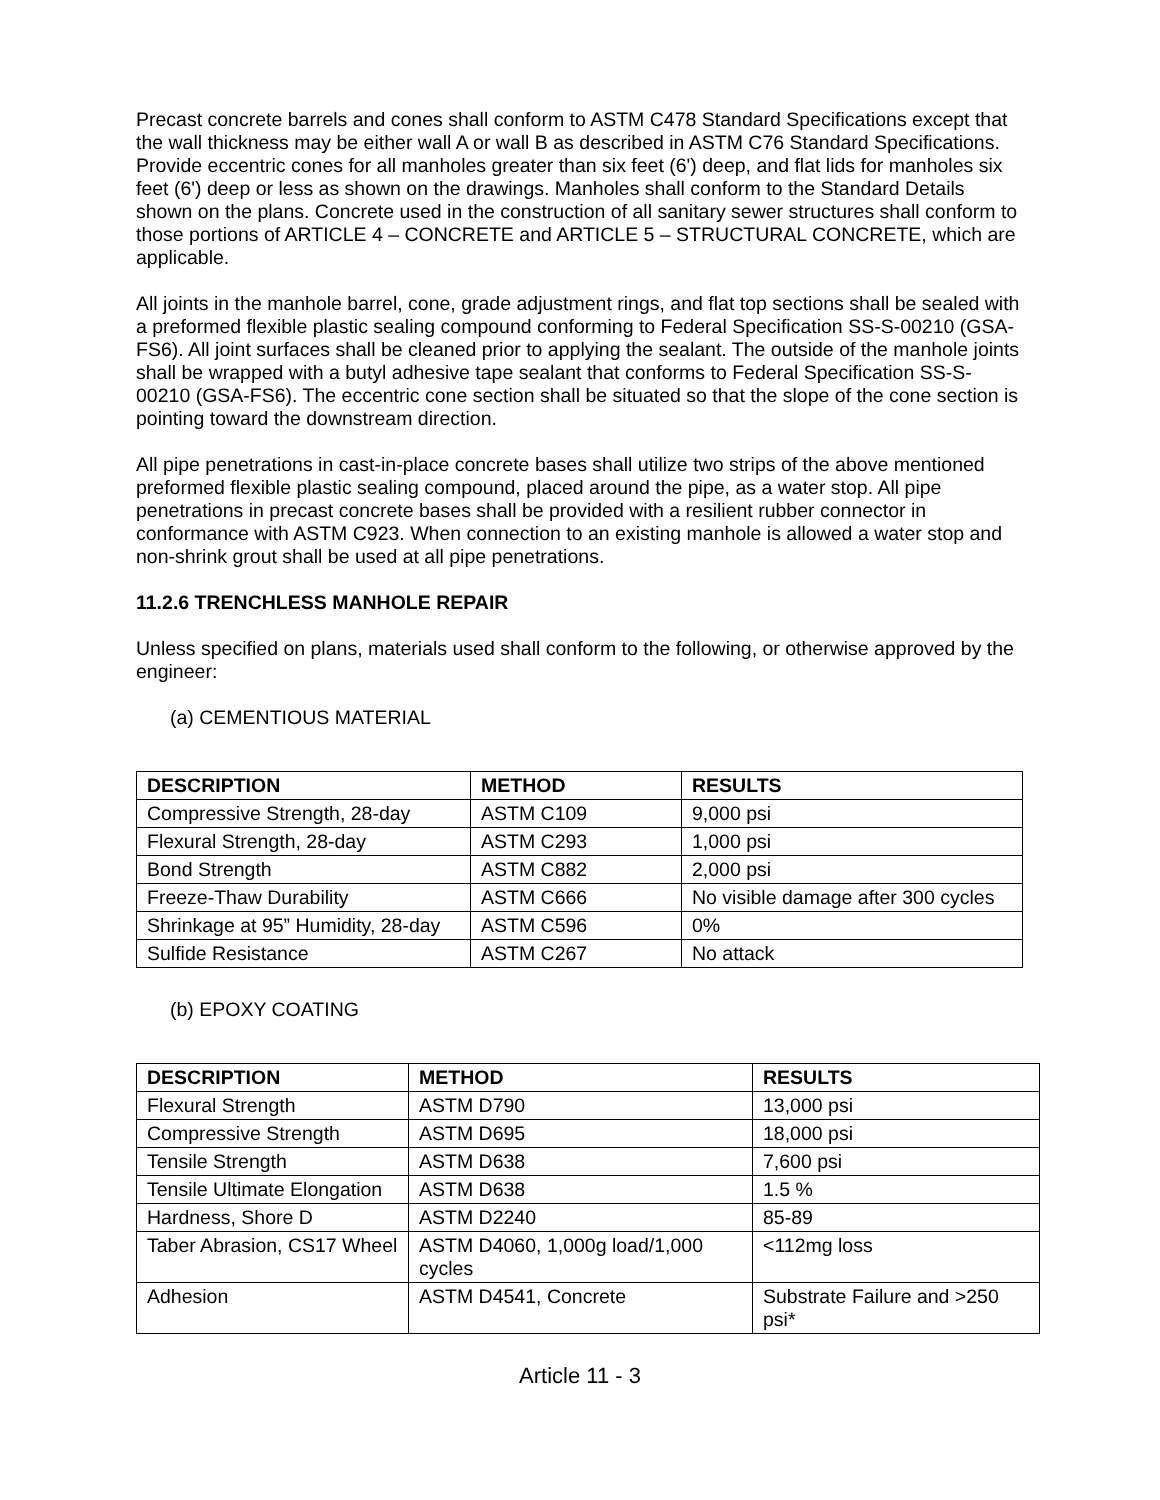Precast concrete barrels and cones shall conform to ASTM C478 Standard Specifications except that the wall thickness may be either wall A or wall B as described in ASTM C76 Standard Specifications. Provide eccentric cones for all manholes greater than six feet (6') deep, and flat lids for manholes six feet (6') deep or less as shown on the drawings. Manholes shall conform to the Standard Details shown on the plans. Concrete used in the construction of all sanitary sewer structures shall conform to those portions of ARTICLE 4 – CONCRETE and ARTICLE 5 – STRUCTURAL CONCRETE, which are applicable.
All joints in the manhole barrel, cone, grade adjustment rings, and flat top sections shall be sealed with a preformed flexible plastic sealing compound conforming to Federal Specification SS-S-00210 (GSA-FS6). All joint surfaces shall be cleaned prior to applying the sealant. The outside of the manhole joints shall be wrapped with a butyl adhesive tape sealant that conforms to Federal Specification SS-S-00210 (GSA-FS6). The eccentric cone section shall be situated so that the slope of the cone section is pointing toward the downstream direction.
All pipe penetrations in cast-in-place concrete bases shall utilize two strips of the above mentioned preformed flexible plastic sealing compound, placed around the pipe, as a water stop. All pipe penetrations in precast concrete bases shall be provided with a resilient rubber connector in conformance with ASTM C923. When connection to an existing manhole is allowed a water stop and non-shrink grout shall be used at all pipe penetrations.
11.2.6 TRENCHLESS MANHOLE REPAIR
Unless specified on plans, materials used shall conform to the following, or otherwise approved by the engineer:
(a) CEMENTIOUS MATERIAL
| DESCRIPTION | METHOD | RESULTS |
| --- | --- | --- |
| Compressive Strength, 28-day | ASTM C109 | 9,000 psi |
| Flexural Strength, 28-day | ASTM C293 | 1,000 psi |
| Bond Strength | ASTM C882 | 2,000 psi |
| Freeze-Thaw Durability | ASTM C666 | No visible damage after 300 cycles |
| Shrinkage at 95” Humidity, 28-day | ASTM C596 | 0% |
| Sulfide Resistance | ASTM C267 | No attack |
(b) EPOXY COATING
| DESCRIPTION | METHOD | RESULTS |
| --- | --- | --- |
| Flexural Strength | ASTM D790 | 13,000 psi |
| Compressive Strength | ASTM D695 | 18,000 psi |
| Tensile Strength | ASTM D638 | 7,600 psi |
| Tensile Ultimate Elongation | ASTM D638 | 1.5 % |
| Hardness, Shore D | ASTM D2240 | 85-89 |
| Taber Abrasion, CS17 Wheel | ASTM D4060, 1,000g load/1,000 cycles | <112mg loss |
| Adhesion | ASTM D4541, Concrete | Substrate Failure and >250 psi* |
Article 11 - 3